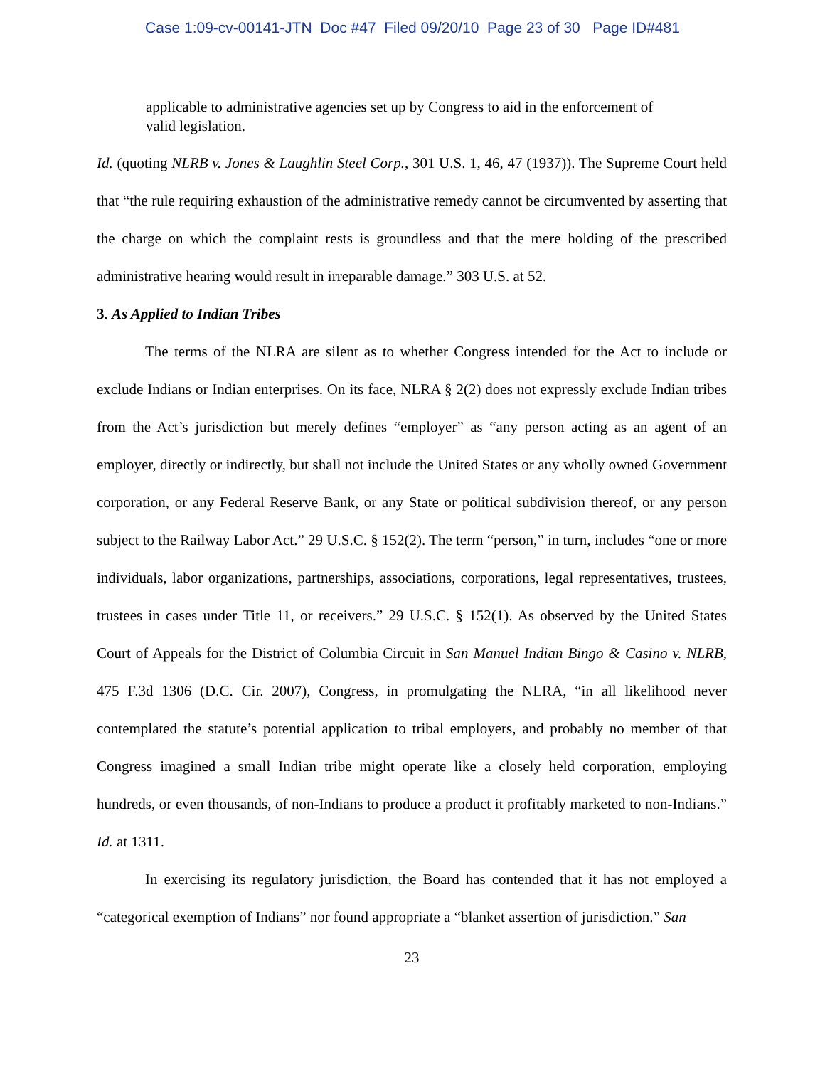Case 1:09-cv-00141-JTN Doc #47 Filed 09/20/10 Page 23 of 30 Page ID#481
applicable to administrative agencies set up by Congress to aid in the enforcement of valid legislation.
Id. (quoting NLRB v. Jones & Laughlin Steel Corp., 301 U.S. 1, 46, 47 (1937)). The Supreme Court held that “the rule requiring exhaustion of the administrative remedy cannot be circumvented by asserting that the charge on which the complaint rests is groundless and that the mere holding of the prescribed administrative hearing would result in irreparable damage.” 303 U.S. at 52.
3. As Applied to Indian Tribes
The terms of the NLRA are silent as to whether Congress intended for the Act to include or exclude Indians or Indian enterprises. On its face, NLRA § 2(2) does not expressly exclude Indian tribes from the Act’s jurisdiction but merely defines “employer” as “any person acting as an agent of an employer, directly or indirectly, but shall not include the United States or any wholly owned Government corporation, or any Federal Reserve Bank, or any State or political subdivision thereof, or any person subject to the Railway Labor Act.” 29 U.S.C. § 152(2). The term “person,” in turn, includes “one or more individuals, labor organizations, partnerships, associations, corporations, legal representatives, trustees, trustees in cases under Title 11, or receivers.” 29 U.S.C. § 152(1). As observed by the United States Court of Appeals for the District of Columbia Circuit in San Manuel Indian Bingo & Casino v. NLRB, 475 F.3d 1306 (D.C. Cir. 2007), Congress, in promulgating the NLRA, “in all likelihood never contemplated the statute’s potential application to tribal employers, and probably no member of that Congress imagined a small Indian tribe might operate like a closely held corporation, employing hundreds, or even thousands, of non-Indians to produce a product it profitably marketed to non-Indians.” Id. at 1311.
In exercising its regulatory jurisdiction, the Board has contended that it has not employed a “categorical exemption of Indians” nor found appropriate a “blanket assertion of jurisdiction.” San
23